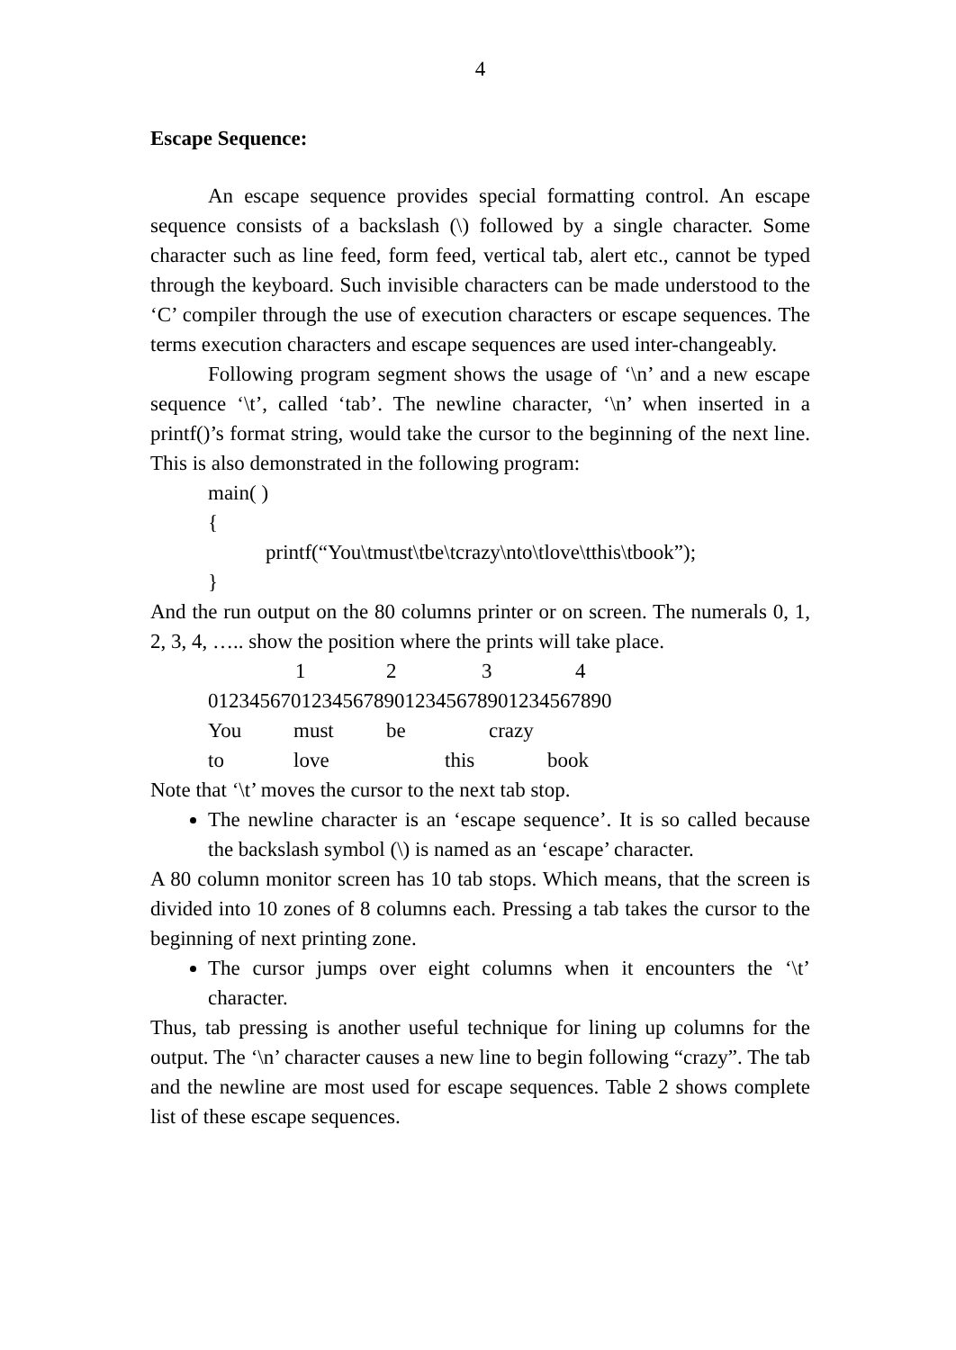4
Escape Sequence:
An escape sequence provides special formatting control. An escape sequence consists of a backslash (\) followed by a single character. Some character such as line feed, form feed, vertical tab, alert etc., cannot be typed through the keyboard. Such invisible characters can be made understood to the ‘C’ compiler through the use of execution characters or escape sequences. The terms execution characters and escape sequences are used inter-changeably.
Following program segment shows the usage of ‘\n’ and a new escape sequence ‘\t’, called ‘tab’. The newline character, ‘\n’ when inserted in a printf()’s format string, would take the cursor to the beginning of the next line. This is also demonstrated in the following program:
main( )
{
printf(“You\tmust\tbe\tcrazy\nto\tlove\tthis\tbook”);
}
And the run output on the 80 columns printer or on screen. The numerals 0, 1, 2, 3, 4, ….. show the position where the prints will take place.
1234
012345670123456789012345678901234567890
You must be crazy
to love this book
Note that ‘\t’ moves the cursor to the next tab stop.
The newline character is an ‘escape sequence’. It is so called because the backslash symbol (\) is named as an ‘escape’ character.
A 80 column monitor screen has 10 tab stops. Which means, that the screen is divided into 10 zones of 8 columns each. Pressing a tab takes the cursor to the beginning of next printing zone.
The cursor jumps over eight columns when it encounters the ‘\t’ character.
Thus, tab pressing is another useful technique for lining up columns for the output. The ‘\n’ character causes a new line to begin following “crazy”. The tab and the newline are most used for escape sequences. Table 2 shows complete list of these escape sequences.